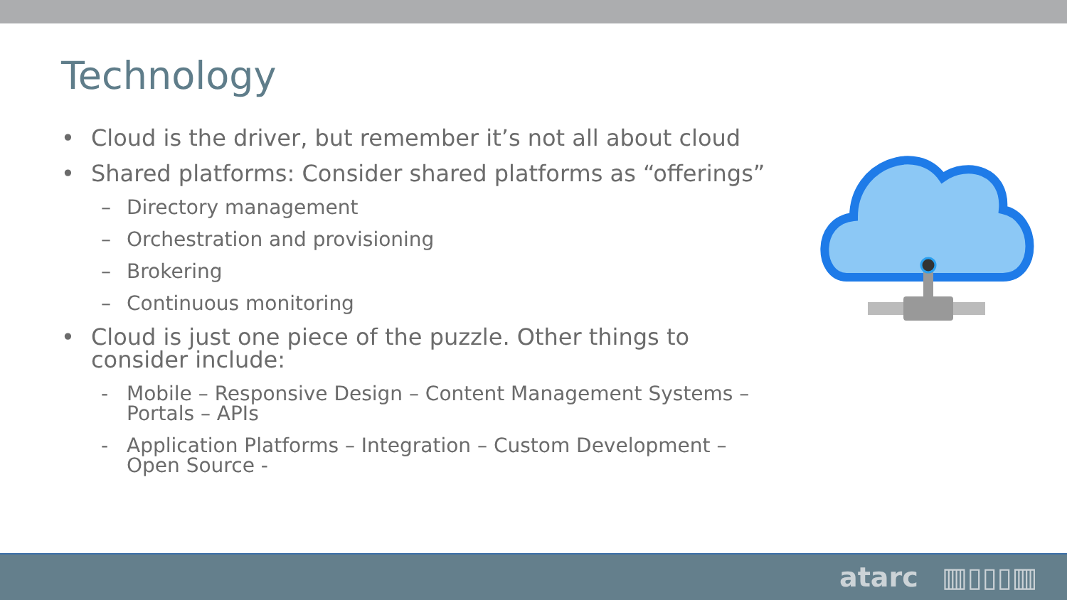Technology
• Cloud is the driver, but remember it’s not all about cloud
• Shared platforms: Consider shared platforms as “offerings”
– Directory management
– Orchestration and provisioning
– Brokering
– Continuous monitoring
• Cloud is just one piece of the puzzle. Other things to consider include:
- Mobile – Responsive Design – Content Management Systems – Portals – APIs
- Application Platforms – Integration – Custom Development – Open Source -
atarc ▥▯▯▯▥